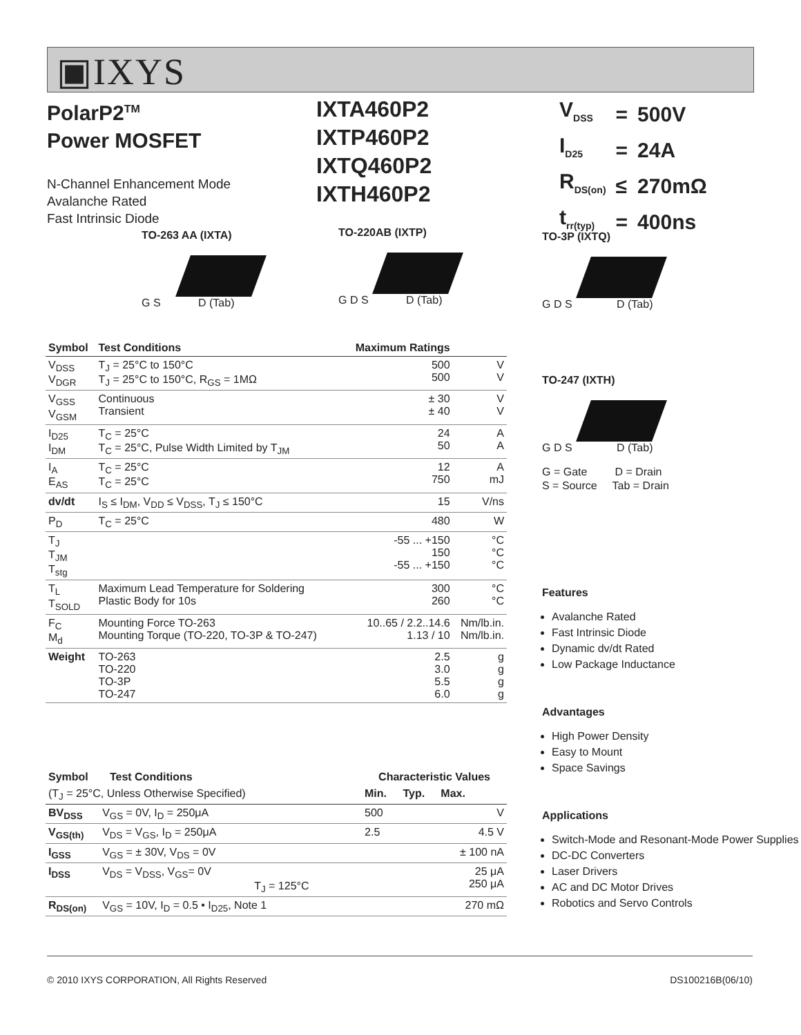▣IXYS
PolarP2<sup>TM</sup>
Power MOSFET
N-Channel Enhancement Mode
Avalanche Rated
Fast Intrinsic Diode
IXTA460P2
IXTP460P2
IXTQ460P2
IXTH460P2
| V<sub>DSS</sub> | = | 500V |
| I<sub>D25</sub> | = | 24A |
| R<sub>DS(on)</sub> | ≤ | 270mΩ |
| t<sub>rr(typ)</sub> | = | 400ns |
TO-263 AA (IXTA)
G S D (Tab)
TO-220AB (IXTP)
G D S D (Tab)
TO-3P (IXTQ)
G D S D (Tab)
TO-247 (IXTH)
G D S D (Tab)
G = Gate D = Drain
S = Source Tab = Drain
| Symbol | Test Conditions | Maximum Ratings | |
| --- | --- | --- | --- |
| V<sub>DSS</sub> V<sub>DGR</sub> | T<sub>J</sub> = 25°C to 150°C T<sub>J</sub> = 25°C to 150°C, R<sub>GS</sub> = 1MΩ | 500 500 | V V |
| V<sub>GSS</sub> V<sub>GSM</sub> | Continuous Transient | ± 30 ± 40 | V V |
| I<sub>D25</sub> I<sub>DM</sub> | T<sub>C</sub> = 25°C T<sub>C</sub> = 25°C, Pulse Width Limited by T<sub>JM</sub> | 24 50 | A A |
| I<sub>A</sub> E<sub>AS</sub> | T<sub>C</sub> = 25°C T<sub>C</sub> = 25°C | 12 750 | A mJ |
| dv/dt | I<sub>S</sub> ≤ I<sub>DM</sub>, V<sub>DD</sub> ≤ V<sub>DSS</sub>, T<sub>J</sub> ≤ 150°C | 15 | V/ns |
| P<sub>D</sub> | T<sub>C</sub> = 25°C | 480 | W |
| T<sub>J</sub> T<sub>JM</sub> T<sub>stg</sub> | | -55 ... +150 150 -55 ... +150 | °C °C °C |
| T<sub>L</sub> T<sub>SOLD</sub> | Maximum Lead Temperature for Soldering Plastic Body for 10s | 300 260 | °C °C |
| F<sub>C</sub> M<sub>d</sub> | Mounting Force TO-263 Mounting Torque (TO-220, TO-3P & TO-247) | 10..65 / 2.2..14.6 1.13 / 10 | Nm/lb.in. Nm/lb.in. |
| Weight | TO-263 TO-220 TO-3P TO-247 | 2.5 3.0 5.5 6.0 | g g g g |
| Symbol Test Conditions | | Characteristic Values | | |
| --- | --- | --- | --- | --- |
| (T<sub>J</sub> = 25°C, Unless Otherwise Specified) | | Min. | Typ. | Max. |
| BV<sub>DSS</sub> | V<sub>GS</sub> = 0V, I<sub>D</sub> = 250μA | 500 | | V |
| V<sub>GS(th)</sub> | V<sub>DS</sub> = V<sub>GS</sub>, I<sub>D</sub> = 250μA | 2.5 | | 4.5 V |
| I<sub>GSS</sub> | V<sub>GS</sub> = ± 30V, V<sub>DS</sub> = 0V | | | ± 100 nA |
| I<sub>DSS</sub> | V<sub>DS</sub> = V<sub>DSS</sub>, V<sub>GS</sub>= 0V T<sub>J</sub> = 125°C | | | 25 μA 250 μA |
| R<sub>DS(on)</sub> | V<sub>GS</sub> = 10V, I<sub>D</sub> = 0.5 • I<sub>D25</sub>, Note 1 | | | 270 mΩ |
Features
Avalanche Rated
Fast Intrinsic Diode
Dynamic dv/dt Rated
Low Package Inductance
Advantages
High Power Density
Easy to Mount
Space Savings
Applications
Switch-Mode and Resonant-Mode Power Supplies
DC-DC Converters
Laser Drivers
AC and DC Motor Drives
Robotics and Servo Controls
© 2010 IXYS CORPORATION, All Rights Reserved DS100216B(06/10)